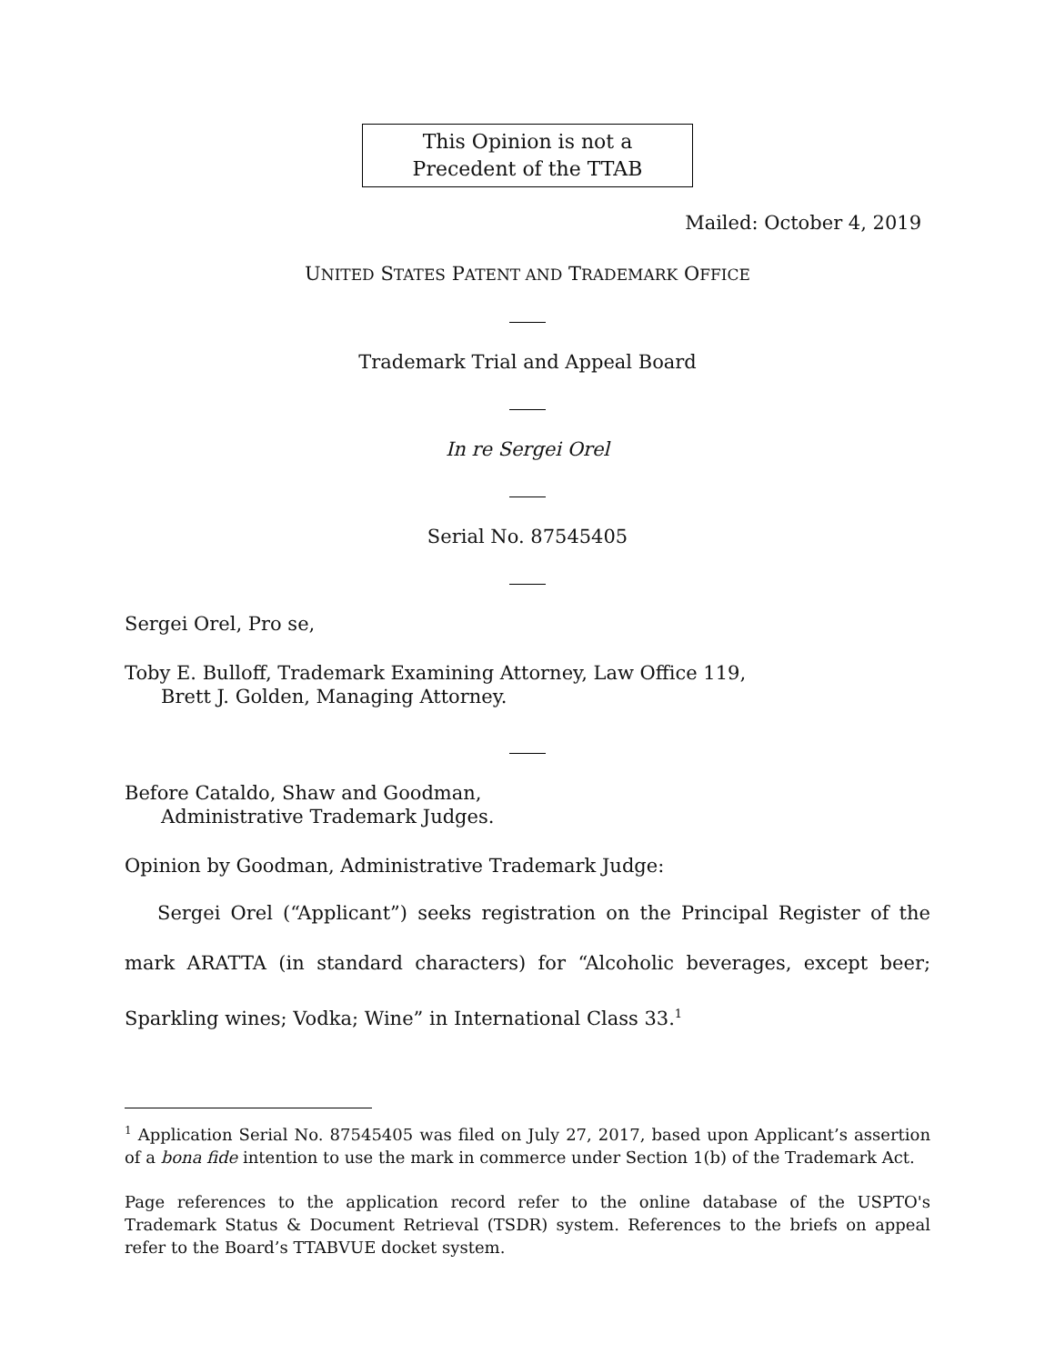This Opinion is not a
Precedent of the TTAB
Mailed: October 4, 2019
UNITED STATES PATENT AND TRADEMARK OFFICE
Trademark Trial and Appeal Board
In re Sergei Orel
Serial No. 87545405
Sergei Orel, Pro se,
Toby E. Bulloff, Trademark Examining Attorney, Law Office 119,
Brett J. Golden, Managing Attorney.
Before Cataldo, Shaw and Goodman,
Administrative Trademark Judges.
Opinion by Goodman, Administrative Trademark Judge:
Sergei Orel (“Applicant”) seeks registration on the Principal Register of the mark ARATTA (in standard characters) for “Alcoholic beverages, except beer; Sparkling wines; Vodka; Wine” in International Class 33.<sup>1</sup>
<sup>1</sup> Application Serial No. 87545405 was filed on July 27, 2017, based upon Applicant’s assertion of a bona fide intention to use the mark in commerce under Section 1(b) of the Trademark Act.
Page references to the application record refer to the online database of the USPTO's Trademark Status & Document Retrieval (TSDR) system. References to the briefs on appeal refer to the Board’s TTABVUE docket system.